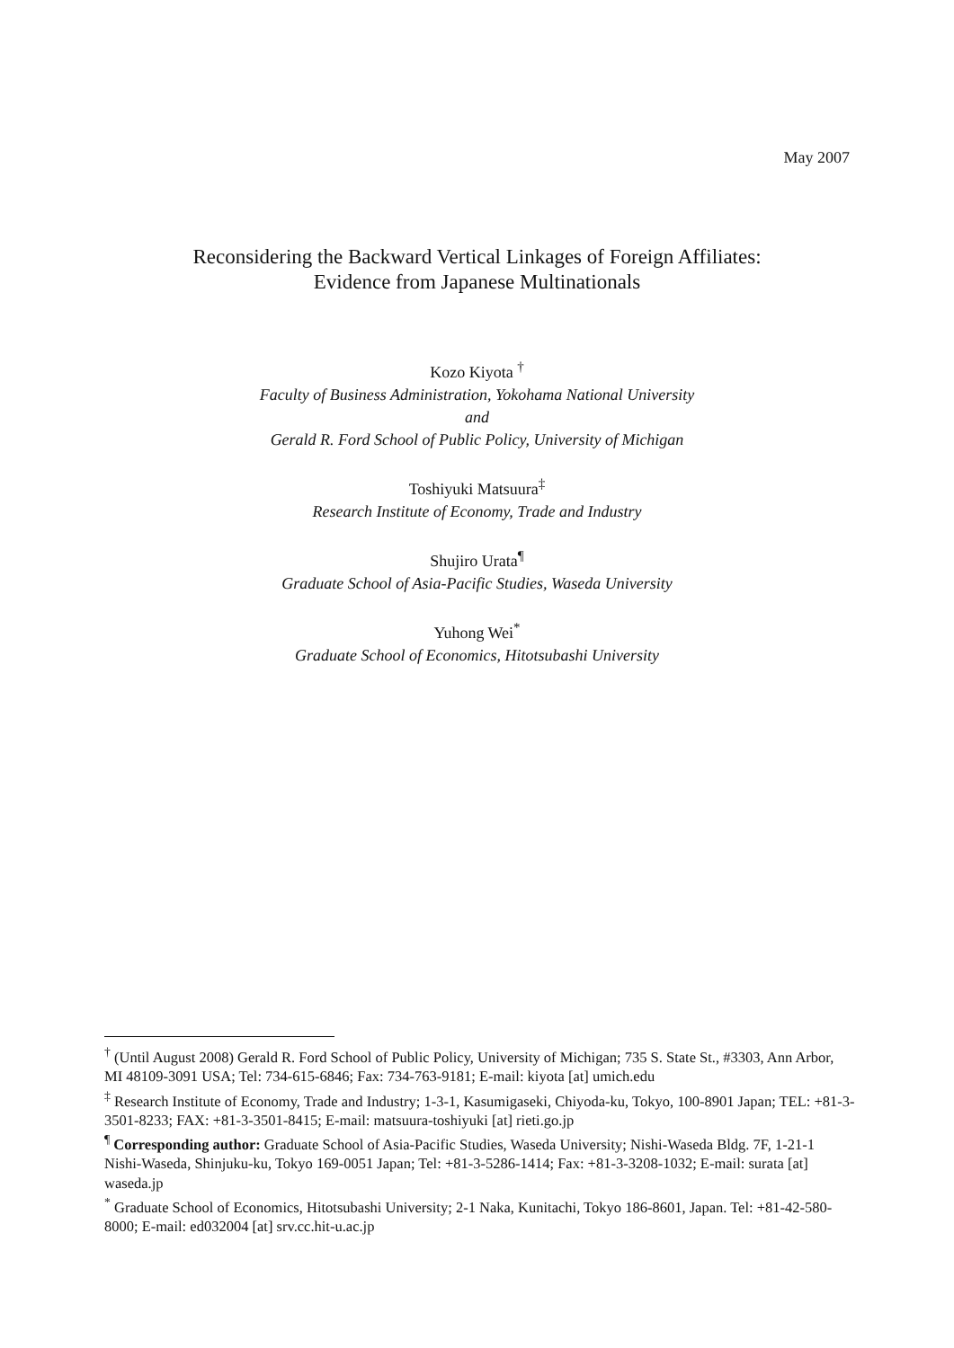May 2007
Reconsidering the Backward Vertical Linkages of Foreign Affiliates:
Evidence from Japanese Multinationals
Kozo Kiyota <sup>†</sup>
Faculty of Business Administration, Yokohama National University
and
Gerald R. Ford School of Public Policy, University of Michigan
Toshiyuki Matsuura<sup>‡</sup>
Research Institute of Economy, Trade and Industry
Shujiro Urata<sup>¶</sup>
Graduate School of Asia-Pacific Studies, Waseda University
Yuhong Wei<sup>*</sup>
Graduate School of Economics, Hitotsubashi University
<sup>†</sup> (Until August 2008) Gerald R. Ford School of Public Policy, University of Michigan; 735 S. State St., #3303, Ann Arbor, MI 48109-3091 USA; Tel: 734-615-6846; Fax: 734-763-9181; E-mail: kiyota [at] umich.edu
<sup>‡</sup> Research Institute of Economy, Trade and Industry; 1-3-1, Kasumigaseki, Chiyoda-ku, Tokyo, 100-8901 Japan; TEL: +81-3-3501-8233; FAX: +81-3-3501-8415; E-mail: matsuura-toshiyuki [at] rieti.go.jp
<sup>¶</sup> Corresponding author: Graduate School of Asia-Pacific Studies, Waseda University; Nishi-Waseda Bldg. 7F, 1-21-1 Nishi-Waseda, Shinjuku-ku, Tokyo 169-0051 Japan; Tel: +81-3-5286-1414; Fax: +81-3-3208-1032; E-mail: surata [at] waseda.jp
<sup>*</sup> Graduate School of Economics, Hitotsubashi University; 2-1 Naka, Kunitachi, Tokyo 186-8601, Japan. Tel: +81-42-580-8000; E-mail: ed032004 [at] srv.cc.hit-u.ac.jp